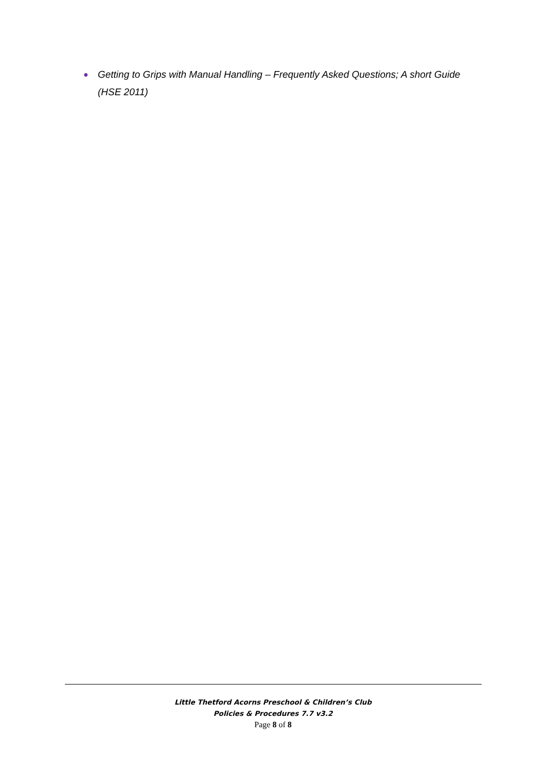● Getting to Grips with Manual Handling – Frequently Asked Questions; A short Guide (HSE 2011)
Little Thetford Acorns Preschool & Children’s Club
Policies & Procedures 7.7 v3.2
Page 8 of 8